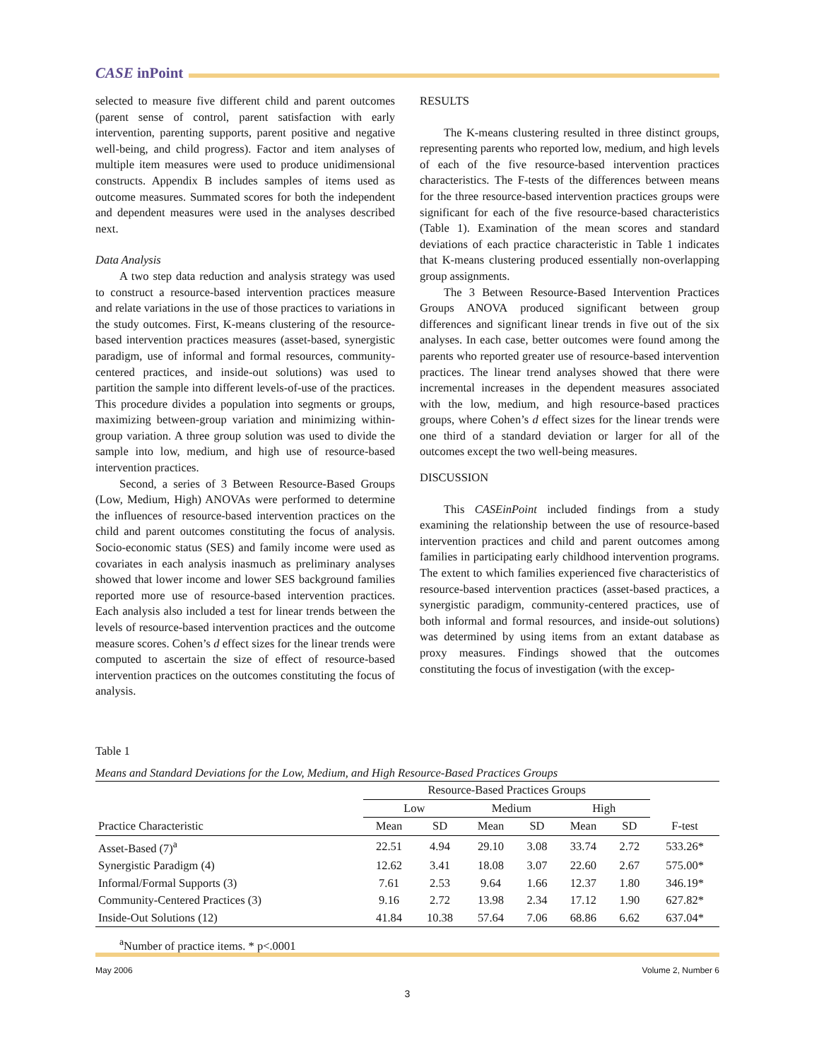CASE inPoint
selected to measure five different child and parent outcomes (parent sense of control, parent satisfaction with early intervention, parenting supports, parent positive and negative well-being, and child progress). Factor and item analyses of multiple item measures were used to produce unidimensional constructs. Appendix B includes samples of items used as outcome measures. Summated scores for both the independent and dependent measures were used in the analyses described next.
Data Analysis
A two step data reduction and analysis strategy was used to construct a resource-based intervention practices measure and relate variations in the use of those practices to variations in the study outcomes. First, K-means clustering of the resource-based intervention practices measures (asset-based, synergistic paradigm, use of informal and formal resources, community-centered practices, and inside-out solutions) was used to partition the sample into different levels-of-use of the practices. This procedure divides a population into segments or groups, maximizing between-group variation and minimizing within-group variation. A three group solution was used to divide the sample into low, medium, and high use of resource-based intervention practices.
Second, a series of 3 Between Resource-Based Groups (Low, Medium, High) ANOVAs were performed to determine the influences of resource-based intervention practices on the child and parent outcomes constituting the focus of analysis. Socio-economic status (SES) and family income were used as covariates in each analysis inasmuch as preliminary analyses showed that lower income and lower SES background families reported more use of resource-based intervention practices. Each analysis also included a test for linear trends between the levels of resource-based intervention practices and the outcome measure scores. Cohen’s d effect sizes for the linear trends were computed to ascertain the size of effect of resource-based intervention practices on the outcomes constituting the focus of analysis.
RESULTS
The K-means clustering resulted in three distinct groups, representing parents who reported low, medium, and high levels of each of the five resource-based intervention practices characteristics. The F-tests of the differences between means for the three resource-based intervention practices groups were significant for each of the five resource-based characteristics (Table 1). Examination of the mean scores and standard deviations of each practice characteristic in Table 1 indicates that K-means clustering produced essentially non-overlapping group assignments.
The 3 Between Resource-Based Intervention Practices Groups ANOVA produced significant between group differences and significant linear trends in five out of the six analyses. In each case, better outcomes were found among the parents who reported greater use of resource-based intervention practices. The linear trend analyses showed that there were incremental increases in the dependent measures associated with the low, medium, and high resource-based practices groups, where Cohen’s d effect sizes for the linear trends were one third of a standard deviation or larger for all of the outcomes except the two well-being measures.
DISCUSSION
This CASEinPoint included findings from a study examining the relationship between the use of resource-based intervention practices and child and parent outcomes among families in participating early childhood intervention programs. The extent to which families experienced five characteristics of resource-based intervention practices (asset-based practices, a synergistic paradigm, community-centered practices, use of both informal and formal resources, and inside-out solutions) was determined by using items from an extant database as proxy measures. Findings showed that the outcomes constituting the focus of investigation (with the excep-
Table 1
Means and Standard Deviations for the Low, Medium, and High Resource-Based Practices Groups
| | Resource-Based Practices Groups | | | | | | |
| --- | --- | --- | --- | --- | --- | --- | --- |
| | Low | | Medium | | High | | |
| Practice Characteristic | Mean | SD | Mean | SD | Mean | SD | F-test |
| Asset-Based (7)<sup>a</sup> | 22.51 | 4.94 | 29.10 | 3.08 | 33.74 | 2.72 | 533.26* |
| Synergistic Paradigm (4) | 12.62 | 3.41 | 18.08 | 3.07 | 22.60 | 2.67 | 575.00* |
| Informal/Formal Supports (3) | 7.61 | 2.53 | 9.64 | 1.66 | 12.37 | 1.80 | 346.19* |
| Community-Centered Practices (3) | 9.16 | 2.72 | 13.98 | 2.34 | 17.12 | 1.90 | 627.82* |
| Inside-Out Solutions (12) | 41.84 | 10.38 | 57.64 | 7.06 | 68.86 | 6.62 | 637.04* |
<sup>a</sup> Number of practice items. * p<.0001
May 2006 Volume 2, Number 6
3